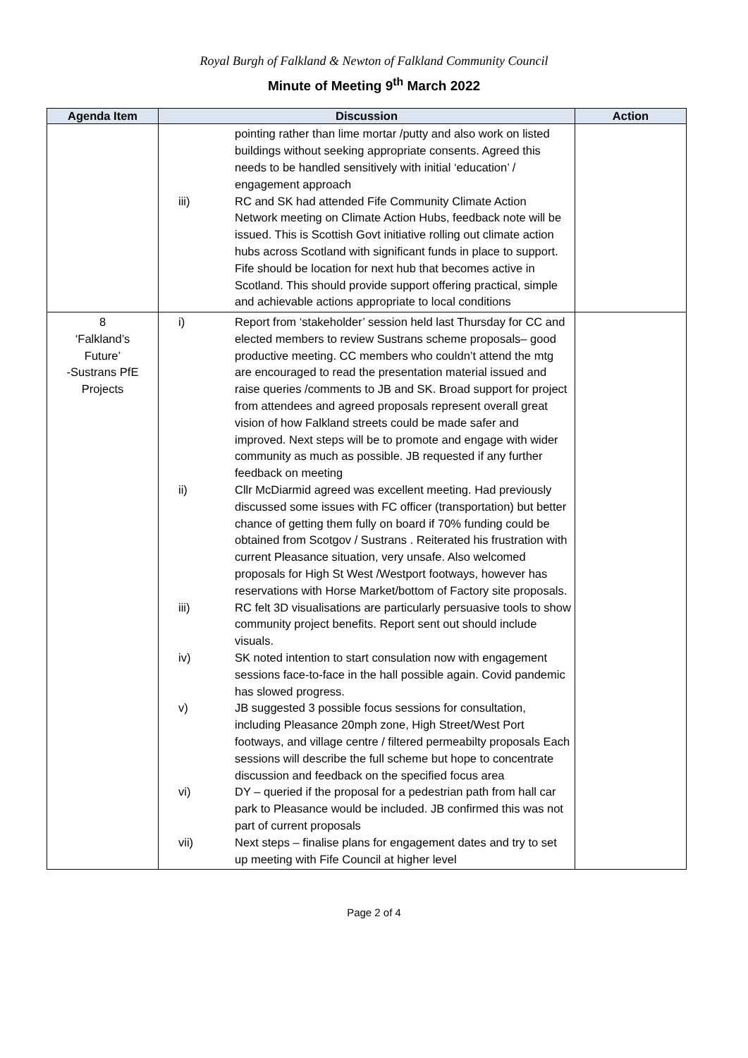Royal Burgh of Falkland & Newton of Falkland Community Council
Minute of Meeting 9<sup>th</sup> March 2022
| Agenda Item | Discussion | Action |
| --- | --- | --- |
| | pointing rather than lime mortar /putty and also work on listed buildings without seeking appropriate consents. Agreed this needs to be handled sensitively with initial ‘education’ / engagement approach iii) RC and SK had attended Fife Community Climate Action Network meeting on Climate Action Hubs, feedback note will be issued. This is Scottish Govt initiative rolling out climate action hubs across Scotland with significant funds in place to support. Fife should be location for next hub that becomes active in Scotland. This should provide support offering practical, simple and achievable actions appropriate to local conditions | |
| 8 ‘Falkland’s Future’ -Sustrans PfE Projects | i) Report from ‘stakeholder’ session held last Thursday for CC and elected members to review Sustrans scheme proposals– good productive meeting. CC members who couldn’t attend the mtg are encouraged to read the presentation material issued and raise queries /comments to JB and SK. Broad support for project from attendees and agreed proposals represent overall great vision of how Falkland streets could be made safer and improved. Next steps will be to promote and engage with wider community as much as possible. JB requested if any further feedback on meeting ii) Cllr McDiarmid agreed was excellent meeting. Had previously discussed some issues with FC officer (transportation) but better chance of getting them fully on board if 70% funding could be obtained from Scotgov / Sustrans . Reiterated his frustration with current Pleasance situation, very unsafe. Also welcomed proposals for High St West /Westport footways, however has reservations with Horse Market/bottom of Factory site proposals. iii) RC felt 3D visualisations are particularly persuasive tools to show community project benefits. Report sent out should include visuals. iv) SK noted intention to start consulation now with engagement sessions face-to-face in the hall possible again. Covid pandemic has slowed progress. v) JB suggested 3 possible focus sessions for consultation, including Pleasance 20mph zone, High Street/West Port footways, and village centre / filtered permeabilty proposals Each sessions will describe the full scheme but hope to concentrate discussion and feedback on the specified focus area vi) DY – queried if the proposal for a pedestrian path from hall car park to Pleasance would be included. JB confirmed this was not part of current proposals vii) Next steps – finalise plans for engagement dates and try to set up meeting with Fife Council at higher level | |
Page 2 of 4